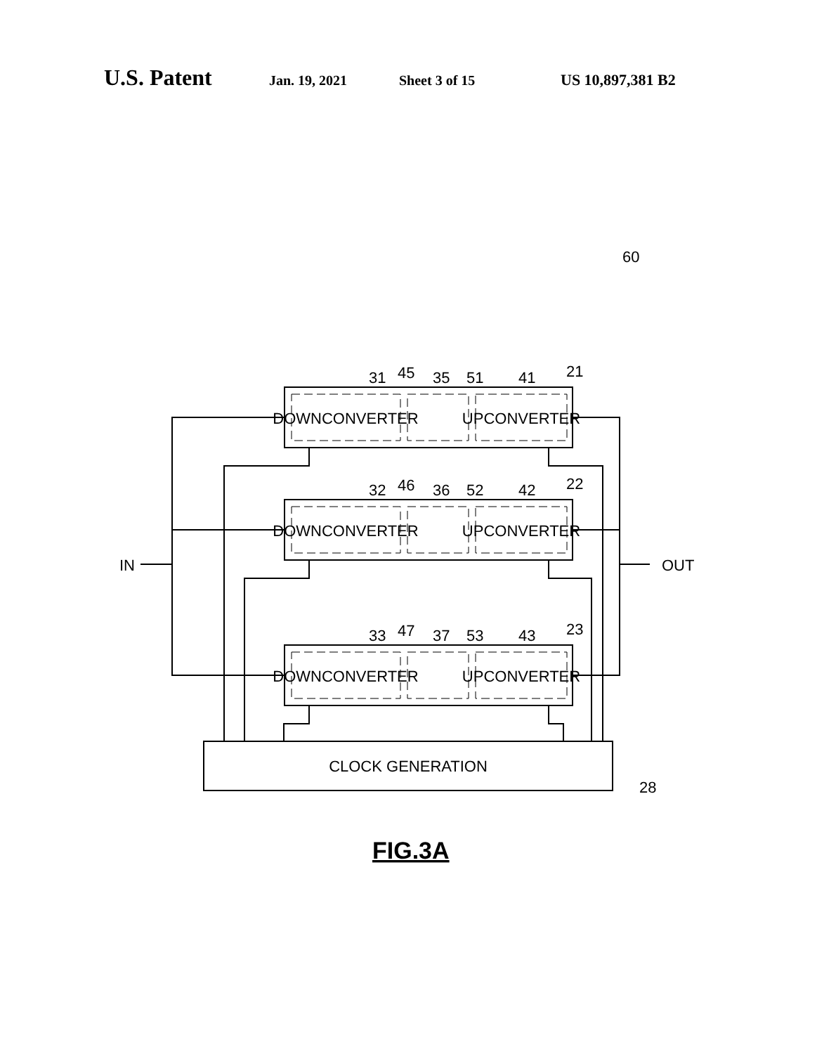U.S. Patent Jan. 19, 2021 Sheet 3 of 15 US 10,897,381 B2
DOWNCONVERTER
UPCONVERTER
DOWNCONVERTER
UPCONVERTER
DOWNCONVERTER
UPCONVERTER
CLOCK GENERATION
IN
OUT
31
45
35
51
41
21
32
46
36
52
42
22
33
47
37
53
43
23
28
60
FIG.3A